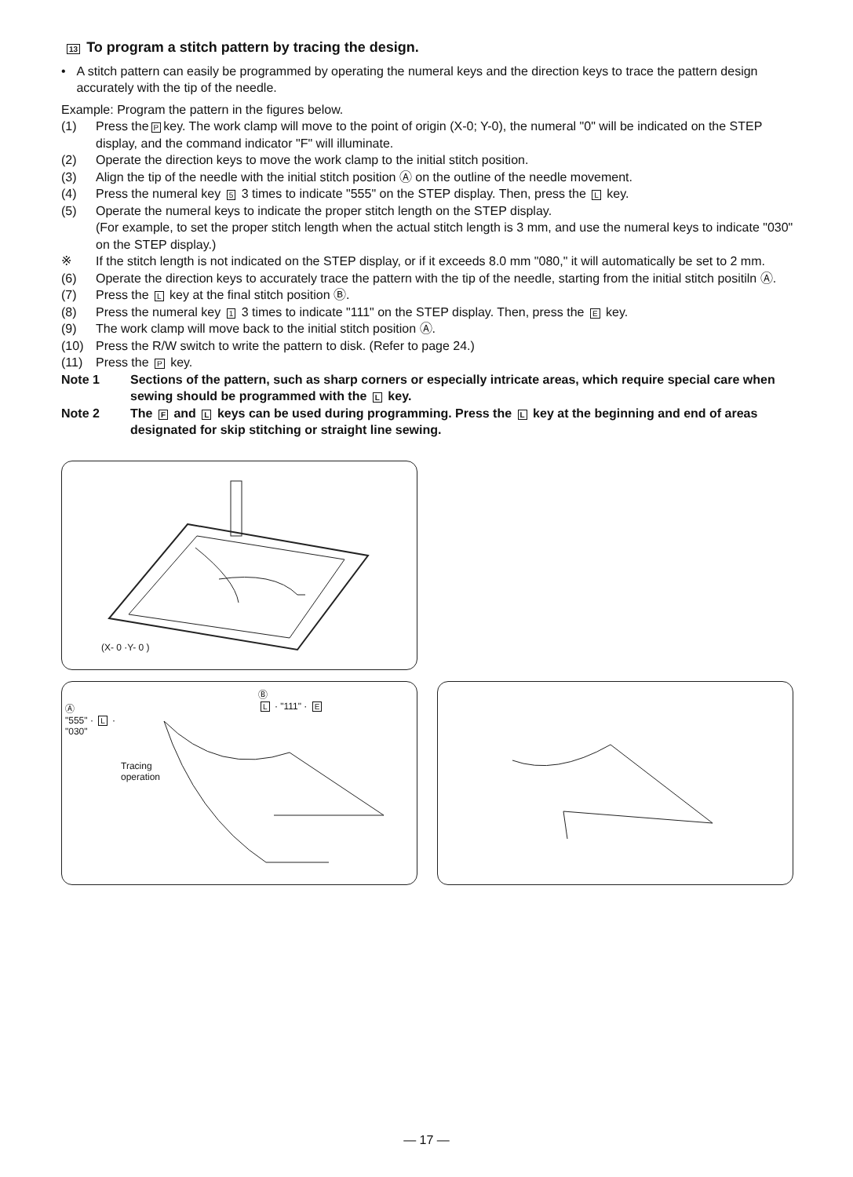13 To program a stitch pattern by tracing the design.
• A stitch pattern can easily be programmed by operating the numeral keys and the direction keys to trace the pattern design accurately with the tip of the needle.
Example: Program the pattern in the figures below.
(1) Press the P key. The work clamp will move to the point of origin (X-0; Y-0), the numeral "0" will be indicated on the STEP display, and the command indicator "F" will illuminate.
(2) Operate the direction keys to move the work clamp to the initial stitch position.
(3) Align the tip of the needle with the initial stitch position Ⓐ on the outline of the needle movement.
(4) Press the numeral key 5 3 times to indicate "555" on the STEP display. Then, press the L key.
(5) Operate the numeral keys to indicate the proper stitch length on the STEP display.
(For example, to set the proper stitch length when the actual stitch length is 3 mm, and use the numeral keys to indicate "030" on the STEP display.)
※ If the stitch length is not indicated on the STEP display, or if it exceeds 8.0 mm "080," it will automatically be set to 2 mm.
(6) Operate the direction keys to accurately trace the pattern with the tip of the needle, starting from the initial stitch positiln Ⓐ.
(7) Press the L key at the final stitch position Ⓑ.
(8) Press the numeral key 1 3 times to indicate "111" on the STEP display. Then, press the E key.
(9) The work clamp will move back to the initial stitch position Ⓐ.
(10) Press the R/W switch to write the pattern to disk. (Refer to page 24.)
(11) Press the P key.
Note 1 Sections of the pattern, such as sharp corners or especially intricate areas, which require special care when sewing should be programmed with the L key.
Note 2 The F and L keys can be used during programming. Press the L key at the beginning and end of areas designated for skip stitching or straight line sewing.
(X- 0 ·Y- 0 )
Ⓐ
"555" · L ·
"030"
Ⓑ
L · "111" · E
Tracing
operation
— 17 —